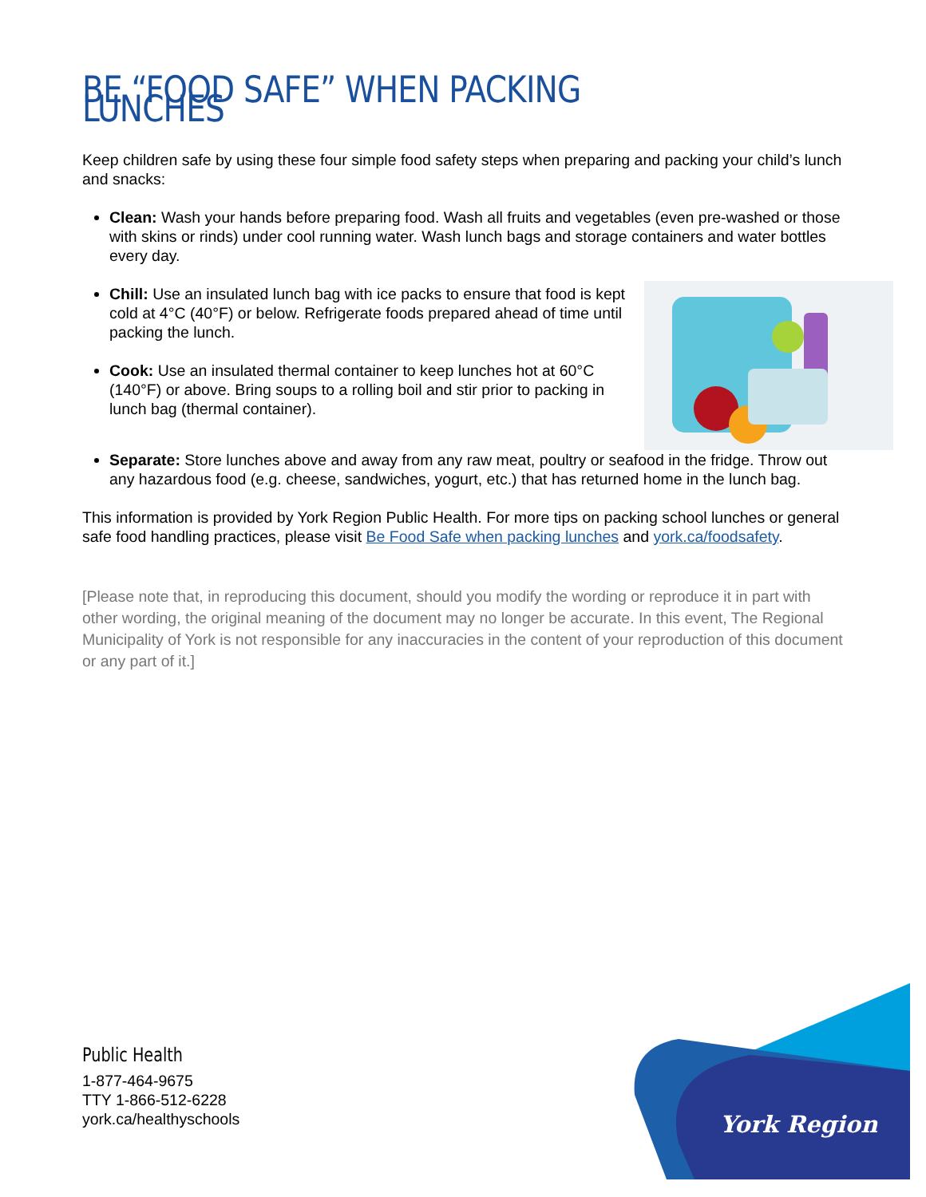BE “FOOD SAFE” WHEN PACKING LUNCHES
Keep children safe by using these four simple food safety steps when preparing and packing your child’s lunch and snacks:
Clean: Wash your hands before preparing food. Wash all fruits and vegetables (even pre-washed or those with skins or rinds) under cool running water. Wash lunch bags and storage containers and water bottles every day.
Chill: Use an insulated lunch bag with ice packs to ensure that food is kept cold at 4°C (40°F) or below. Refrigerate foods prepared ahead of time until packing the lunch.
Cook: Use an insulated thermal container to keep lunches hot at 60°C (140°F) or above. Bring soups to a rolling boil and stir prior to packing in lunch bag (thermal container).
Separate: Store lunches above and away from any raw meat, poultry or seafood in the fridge. Throw out any hazardous food (e.g. cheese, sandwiches, yogurt, etc.) that has returned home in the lunch bag.
This information is provided by York Region Public Health. For more tips on packing school lunches or general safe food handling practices, please visit Be Food Safe when packing lunches and york.ca/foodsafety.
[Please note that, in reproducing this document, should you modify the wording or reproduce it in part with other wording, the original meaning of the document may no longer be accurate. In this event, The Regional Municipality of York is not responsible for any inaccuracies in the content of your reproduction of this document or any part of it.]
Public Health
1-877-464-9675
TTY 1-866-512-6228
york.ca/healthyschools
York Region